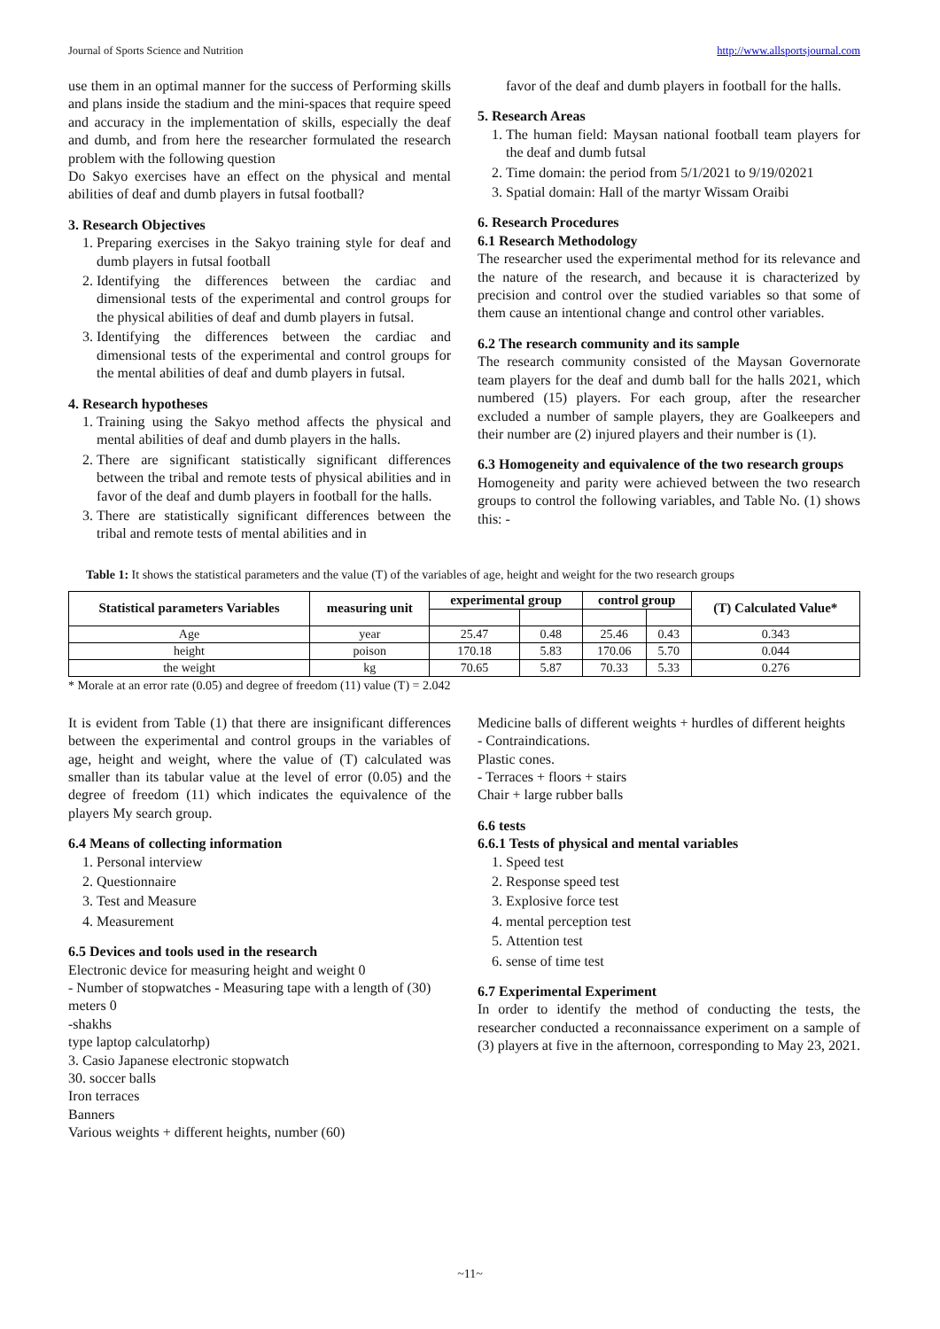Journal of Sports Science and Nutrition http://www.allsportsjournal.com
use them in an optimal manner for the success of Performing skills and plans inside the stadium and the mini-spaces that require speed and accuracy in the implementation of skills, especially the deaf and dumb, and from here the researcher formulated the research problem with the following question
Do Sakyo exercises have an effect on the physical and mental abilities of deaf and dumb players in futsal football?
3. Research Objectives
1. Preparing exercises in the Sakyo training style for deaf and dumb players in futsal football
2. Identifying the differences between the cardiac and dimensional tests of the experimental and control groups for the physical abilities of deaf and dumb players in futsal.
3. Identifying the differences between the cardiac and dimensional tests of the experimental and control groups for the mental abilities of deaf and dumb players in futsal.
4. Research hypotheses
1. Training using the Sakyo method affects the physical and mental abilities of deaf and dumb players in the halls.
2. There are significant statistically significant differences between the tribal and remote tests of physical abilities and in favor of the deaf and dumb players in football for the halls.
3. There are statistically significant differences between the tribal and remote tests of mental abilities and in
favor of the deaf and dumb players in football for the halls.
5. Research Areas
1. The human field: Maysan national football team players for the deaf and dumb futsal
2. Time domain: the period from 5/1/2021 to 9/19/02021
3. Spatial domain: Hall of the martyr Wissam Oraibi
6. Research Procedures
6.1 Research Methodology
The researcher used the experimental method for its relevance and the nature of the research, and because it is characterized by precision and control over the studied variables so that some of them cause an intentional change and control other variables.
6.2 The research community and its sample
The research community consisted of the Maysan Governorate team players for the deaf and dumb ball for the halls 2021, which numbered (15) players. For each group, after the researcher excluded a number of sample players, they are Goalkeepers and their number are (2) injured players and their number is (1).
6.3 Homogeneity and equivalence of the two research groups
Homogeneity and parity were achieved between the two research groups to control the following variables, and Table No. (1) shows this: -
Table 1: It shows the statistical parameters and the value (T) of the variables of age, height and weight for the two research groups
| Statistical parameters Variables | measuring unit | experimental group | | control group | | (T) Calculated Value* |
| --- | --- | --- | --- | --- | --- | --- |
| Age | year | 25.47 | 0.48 | 25.46 | 0.43 | 0.343 |
| height | poison | 170.18 | 5.83 | 170.06 | 5.70 | 0.044 |
| the weight | kg | 70.65 | 5.87 | 70.33 | 5.33 | 0.276 |
* Morale at an error rate (0.05) and degree of freedom (11) value (T) = 2.042
It is evident from Table (1) that there are insignificant differences between the experimental and control groups in the variables of age, height and weight, where the value of (T) calculated was smaller than its tabular value at the level of error (0.05) and the degree of freedom (11) which indicates the equivalence of the players My search group.
6.4 Means of collecting information
1. Personal interview
2. Questionnaire
3. Test and Measure
4. Measurement
6.5 Devices and tools used in the research
Electronic device for measuring height and weight 0
- Number of stopwatches - Measuring tape with a length of (30) meters 0
-shakhs
type laptop calculatorhp)
3. Casio Japanese electronic stopwatch
30. soccer balls
Iron terraces
Banners
Various weights + different heights, number (60)
Medicine balls of different weights + hurdles of different heights
- Contraindications.
Plastic cones.
- Terraces + floors + stairs
Chair + large rubber balls
6.6 tests
6.6.1 Tests of physical and mental variables
1. Speed test
2. Response speed test
3. Explosive force test
4. mental perception test
5. Attention test
6. sense of time test
6.7 Experimental Experiment
In order to identify the method of conducting the tests, the researcher conducted a reconnaissance experiment on a sample of (3) players at five in the afternoon, corresponding to May 23, 2021.
~11~